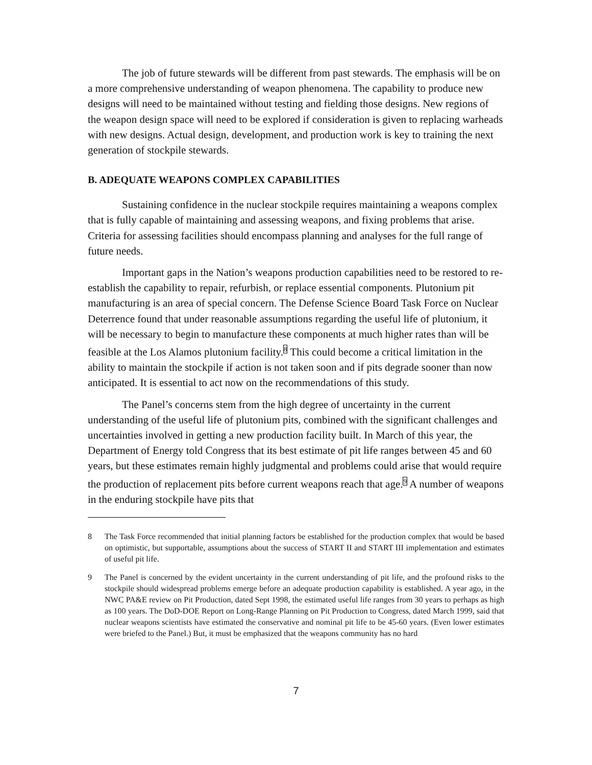The job of future stewards will be different from past stewards. The emphasis will be on a more comprehensive understanding of weapon phenomena. The capability to produce new designs will need to be maintained without testing and fielding those designs. New regions of the weapon design space will need to be explored if consideration is given to replacing warheads with new designs. Actual design, development, and production work is key to training the next generation of stockpile stewards.
B. ADEQUATE WEAPONS COMPLEX CAPABILITIES
Sustaining confidence in the nuclear stockpile requires maintaining a weapons complex that is fully capable of maintaining and assessing weapons, and fixing problems that arise. Criteria for assessing facilities should encompass planning and analyses for the full range of future needs.
Important gaps in the Nation’s weapons production capabilities need to be restored to re-establish the capability to repair, refurbish, or replace essential components. Plutonium pit manufacturing is an area of special concern. The Defense Science Board Task Force on Nuclear Deterrence found that under reasonable assumptions regarding the useful life of plutonium, it will be necessary to begin to manufacture these components at much higher rates than will be feasible at the Los Alamos plutonium facility.<sup>8</sup> This could become a critical limitation in the ability to maintain the stockpile if action is not taken soon and if pits degrade sooner than now anticipated. It is essential to act now on the recommendations of this study.
The Panel’s concerns stem from the high degree of uncertainty in the current understanding of the useful life of plutonium pits, combined with the significant challenges and uncertainties involved in getting a new production facility built. In March of this year, the Department of Energy told Congress that its best estimate of pit life ranges between 45 and 60 years, but these estimates remain highly judgmental and problems could arise that would require the production of replacement pits before current weapons reach that age.<sup>9</sup> A number of weapons in the enduring stockpile have pits that
8 The Task Force recommended that initial planning factors be established for the production complex that would be based on optimistic, but supportable, assumptions about the success of START II and START III implementation and estimates of useful pit life.
9 The Panel is concerned by the evident uncertainty in the current understanding of pit life, and the profound risks to the stockpile should widespread problems emerge before an adequate production capability is established. A year ago, in the NWC PA&E review on Pit Production, dated Sept 1998, the estimated useful life ranges from 30 years to perhaps as high as 100 years. The DoD-DOE Report on Long-Range Planning on Pit Production to Congress, dated March 1999, said that nuclear weapons scientists have estimated the conservative and nominal pit life to be 45-60 years. (Even lower estimates were briefed to the Panel.) But, it must be emphasized that the weapons community has no hard
7